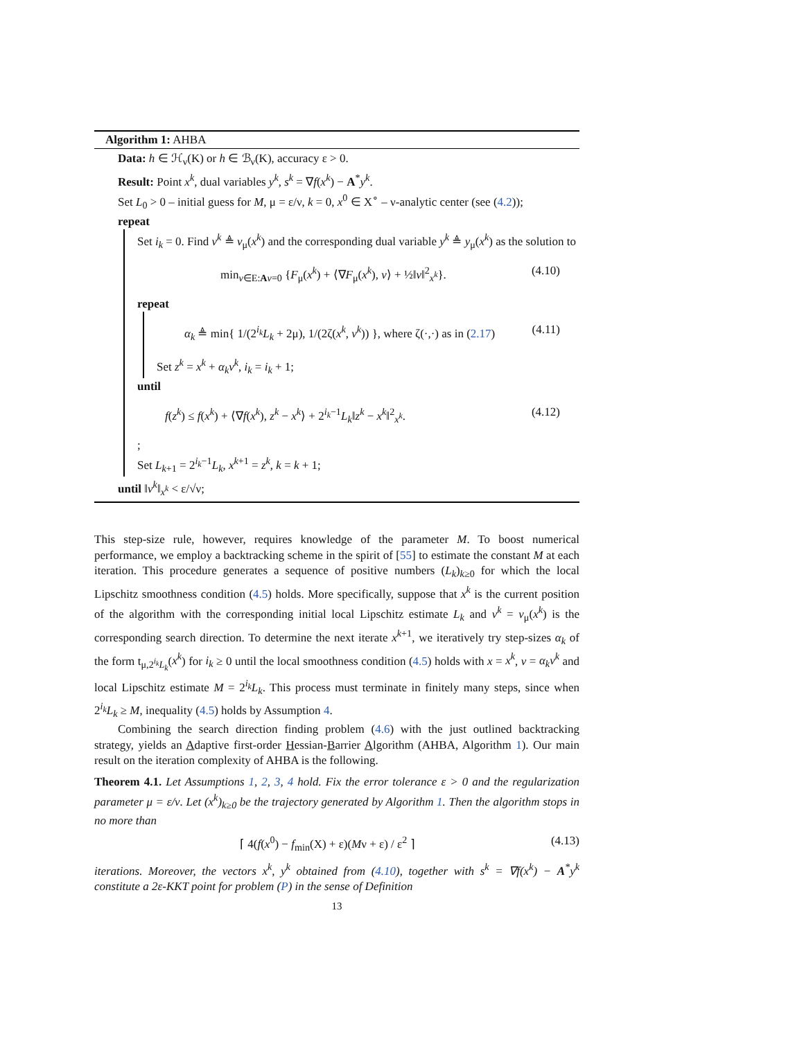Algorithm 1: AHBA
Data: h ∈ ℋ<sub>ν</sub>(K) or h ∈ ℬ<sub>ν</sub>(K), accuracy ε > 0.
Result: Point x<sup>k</sup>, dual variables y<sup>k</sup>, s<sup>k</sup> = ∇f(x<sup>k</sup>) − A<sup>*</sup>y<sup>k</sup>.
Set L<sub>0</sub> > 0 – initial guess for M, μ = ε/ν, k = 0, x<sup>0</sup> ∈ X<sup>∘</sup> – ν-analytic center (see (4.2));
repeat
Set i<sub>k</sub> = 0. Find v<sup>k</sup> ≜ v<sub>μ</sub>(x<sup>k</sup>) and the corresponding dual variable y<sup>k</sup> ≜ y<sub>μ</sub>(x<sup>k</sup>) as the solution to
min<sub>v∈E:Av=0</sub> {F<sub>μ</sub>(x<sup>k</sup>) + ⟨∇F<sub>μ</sub>(x<sup>k</sup>), v⟩ + ½‖v‖<sup>2</sup><sub>x<sup>k</sup></sub>}. (4.10)
repeat
α<sub>k</sub> ≜ min{ 1/(2<sup>i<sub>k</sub></sup>L<sub>k</sub> + 2μ), 1/(2ζ(x<sup>k</sup>, v<sup>k</sup>)) }, where ζ(·,·) as in (2.17) (4.11)
Set z<sup>k</sup> = x<sup>k</sup> + α<sub>k</sub>v<sup>k</sup>, i<sub>k</sub> = i<sub>k</sub> + 1;
until
f(z<sup>k</sup>) ≤ f(x<sup>k</sup>) + ⟨∇f(x<sup>k</sup>), z<sup>k</sup> − x<sup>k</sup>⟩ + 2<sup>i<sub>k</sub>−1</sup>L<sub>k</sub>‖z<sup>k</sup> − x<sup>k</sup>‖<sup>2</sup><sub>x<sup>k</sup></sub>. (4.12)
;
Set L<sub>k+1</sub> = 2<sup>i<sub>k</sub>−1</sup>L<sub>k</sub>, x<sup>k+1</sup> = z<sup>k</sup>, k = k + 1;
until ‖v<sup>k</sup>‖<sub>x<sup>k</sup></sub> < ε/√ν;
This step-size rule, however, requires knowledge of the parameter M. To boost numerical performance, we employ a backtracking scheme in the spirit of [55] to estimate the constant M at each iteration. This procedure generates a sequence of positive numbers (L<sub>k</sub>)<sub>k≥0</sub> for which the local Lipschitz smoothness condition (4.5) holds. More specifically, suppose that x<sup>k</sup> is the current position of the algorithm with the corresponding initial local Lipschitz estimate L<sub>k</sub> and v<sup>k</sup> = v<sub>μ</sub>(x<sup>k</sup>) is the corresponding search direction. To determine the next iterate x<sup>k+1</sup>, we iteratively try step-sizes α<sub>k</sub> of the form t<sub>μ,2<sup>i<sub>k</sub></sup>L<sub>k</sub></sub>(x<sup>k</sup>) for i<sub>k</sub> ≥ 0 until the local smoothness condition (4.5) holds with x = x<sup>k</sup>, v = α<sub>k</sub>v<sup>k</sup> and local Lipschitz estimate M = 2<sup>i<sub>k</sub></sup>L<sub>k</sub>. This process must terminate in finitely many steps, since when 2<sup>i<sub>k</sub></sup>L<sub>k</sub> ≥ M, inequality (4.5) holds by Assumption 4.
Combining the search direction finding problem (4.6) with the just outlined backtracking strategy, yields an Adaptive first-order Hessian-Barrier Algorithm (AHBA, Algorithm 1). Our main result on the iteration complexity of AHBA is the following.
Theorem 4.1. Let Assumptions 1, 2, 3, 4 hold. Fix the error tolerance ε > 0 and the regularization parameter μ = ε/ν. Let (x<sup>k</sup>)<sub>k≥0</sub> be the trajectory generated by Algorithm 1. Then the algorithm stops in no more than
⌈ 4(f(x<sup>0</sup>) − f<sub>min</sub>(X) + ε)(Mν + ε) / ε<sup>2</sup> ⌉ (4.13)
iterations. Moreover, the vectors x<sup>k</sup>, y<sup>k</sup> obtained from (4.10), together with s<sup>k</sup> = ∇f(x<sup>k</sup>) − A<sup>*</sup>y<sup>k</sup> constitute a 2ε-KKT point for problem (P) in the sense of Definition
13